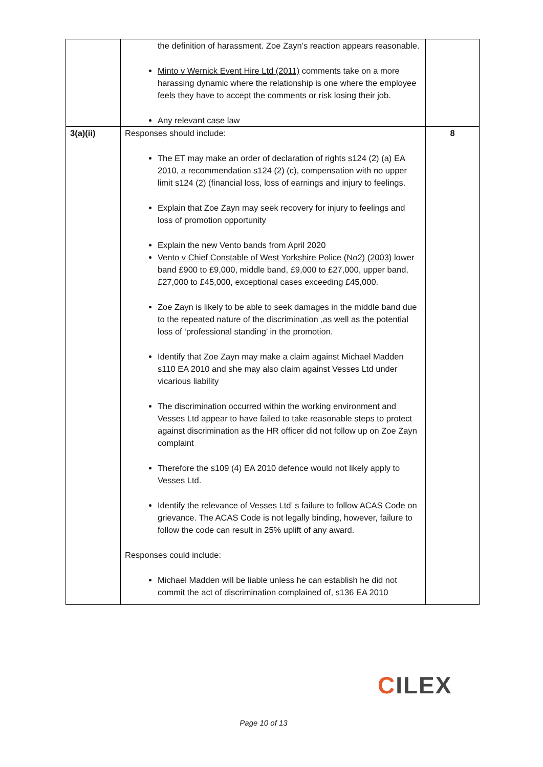| | the definition of harassment. Zoe Zayn’s reaction appears reasonable. Minto v Wernick Event Hire Ltd (2011) comments take on a more harassing dynamic where the relationship is one where the employee feels they have to accept the comments or risk losing their job. Any relevant case law | |
| 3(a)(ii) | Responses should include: The ET may make an order of declaration of rights s124 (2) (a) EA 2010, a recommendation s124 (2) (c), compensation with no upper limit s124 (2) (financial loss, loss of earnings and injury to feelings. Explain that Zoe Zayn may seek recovery for injury to feelings and loss of promotion opportunity Explain the new Vento bands from April 2020 Vento v Chief Constable of West Yorkshire Police (No2) (2003) lower band £900 to £9,000, middle band, £9,000 to £27,000, upper band, £27,000 to £45,000, exceptional cases exceeding £45,000. Zoe Zayn is likely to be able to seek damages in the middle band due to the repeated nature of the discrimination ,as well as the potential loss of ‘professional standing’ in the promotion. Identify that Zoe Zayn may make a claim against Michael Madden s110 EA 2010 and she may also claim against Vesses Ltd under vicarious liability The discrimination occurred within the working environment and Vesses Ltd appear to have failed to take reasonable steps to protect against discrimination as the HR officer did not follow up on Zoe Zayn complaint Therefore the s109 (4) EA 2010 defence would not likely apply to Vesses Ltd. Identify the relevance of Vesses Ltd’ s failure to follow ACAS Code on grievance. The ACAS Code is not legally binding, however, failure to follow the code can result in 25% uplift of any award. Responses could include: Michael Madden will be liable unless he can establish he did not commit the act of discrimination complained of, s136 EA 2010 | 8 |
CILEX
Page 10 of 13